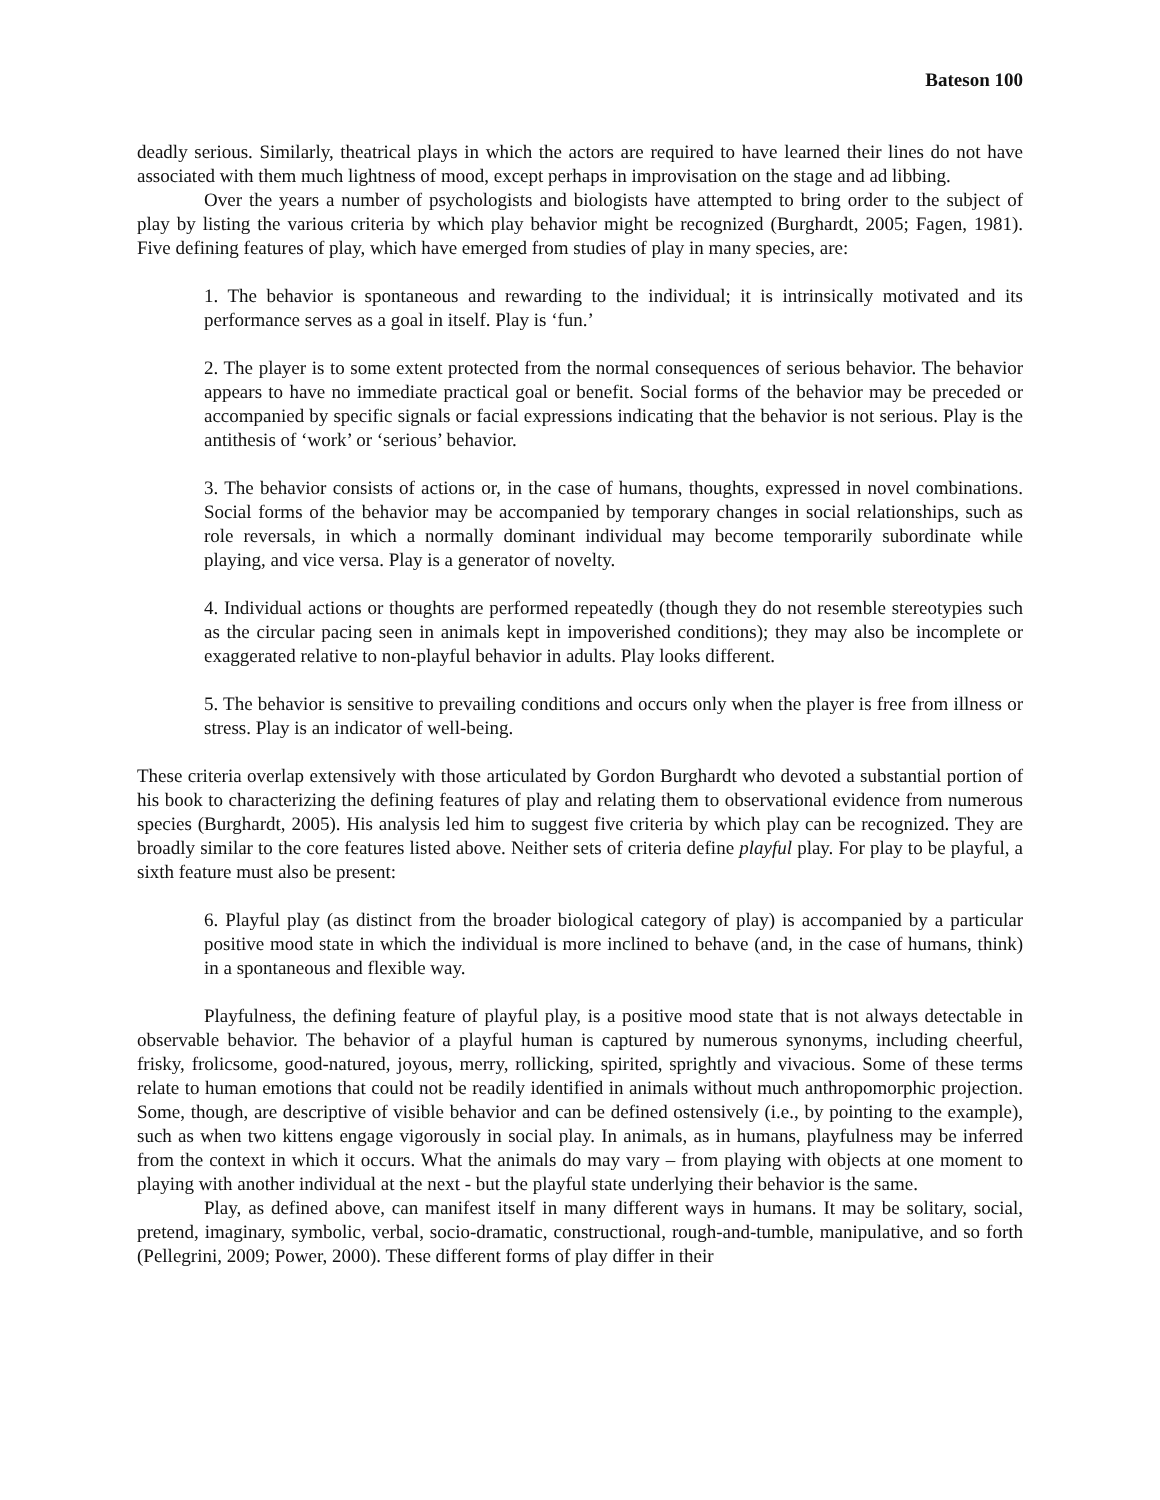Bateson 100
deadly serious. Similarly, theatrical plays in which the actors are required to have learned their lines do not have associated with them much lightness of mood, except perhaps in improvisation on the stage and ad libbing.
Over the years a number of psychologists and biologists have attempted to bring order to the subject of play by listing the various criteria by which play behavior might be recognized (Burghardt, 2005; Fagen, 1981). Five defining features of play, which have emerged from studies of play in many species, are:
1. The behavior is spontaneous and rewarding to the individual; it is intrinsically motivated and its performance serves as a goal in itself. Play is ‘fun.’
2. The player is to some extent protected from the normal consequences of serious behavior. The behavior appears to have no immediate practical goal or benefit. Social forms of the behavior may be preceded or accompanied by specific signals or facial expressions indicating that the behavior is not serious. Play is the antithesis of ‘work’ or ‘serious’ behavior.
3. The behavior consists of actions or, in the case of humans, thoughts, expressed in novel combinations. Social forms of the behavior may be accompanied by temporary changes in social relationships, such as role reversals, in which a normally dominant individual may become temporarily subordinate while playing, and vice versa. Play is a generator of novelty.
4. Individual actions or thoughts are performed repeatedly (though they do not resemble stereotypies such as the circular pacing seen in animals kept in impoverished conditions); they may also be incomplete or exaggerated relative to non-playful behavior in adults. Play looks different.
5. The behavior is sensitive to prevailing conditions and occurs only when the player is free from illness or stress. Play is an indicator of well-being.
These criteria overlap extensively with those articulated by Gordon Burghardt who devoted a substantial portion of his book to characterizing the defining features of play and relating them to observational evidence from numerous species (Burghardt, 2005). His analysis led him to suggest five criteria by which play can be recognized. They are broadly similar to the core features listed above. Neither sets of criteria define playful play. For play to be playful, a sixth feature must also be present:
6. Playful play (as distinct from the broader biological category of play) is accompanied by a particular positive mood state in which the individual is more inclined to behave (and, in the case of humans, think) in a spontaneous and flexible way.
Playfulness, the defining feature of playful play, is a positive mood state that is not always detectable in observable behavior. The behavior of a playful human is captured by numerous synonyms, including cheerful, frisky, frolicsome, good-natured, joyous, merry, rollicking, spirited, sprightly and vivacious. Some of these terms relate to human emotions that could not be readily identified in animals without much anthropomorphic projection. Some, though, are descriptive of visible behavior and can be defined ostensively (i.e., by pointing to the example), such as when two kittens engage vigorously in social play. In animals, as in humans, playfulness may be inferred from the context in which it occurs. What the animals do may vary – from playing with objects at one moment to playing with another individual at the next - but the playful state underlying their behavior is the same.
Play, as defined above, can manifest itself in many different ways in humans. It may be solitary, social, pretend, imaginary, symbolic, verbal, socio-dramatic, constructional, rough-and-tumble, manipulative, and so forth (Pellegrini, 2009; Power, 2000). These different forms of play differ in their